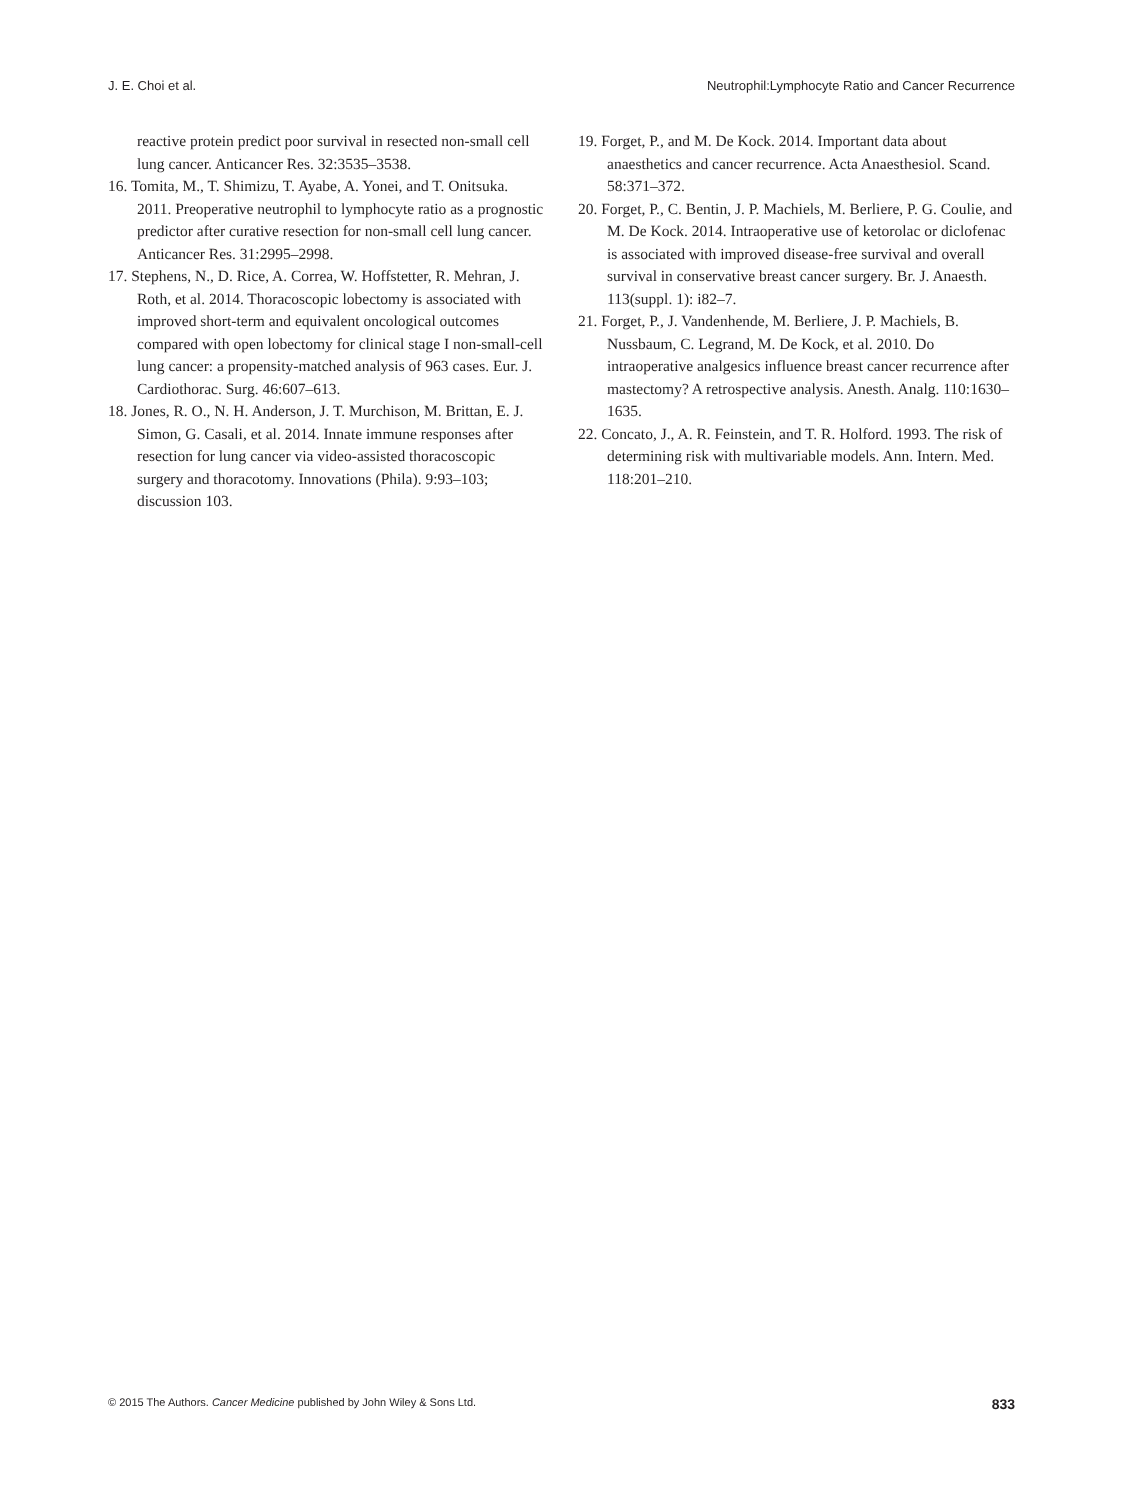J. E. Choi et al. Neutrophil:Lymphocyte Ratio and Cancer Recurrence
reactive protein predict poor survival in resected non-small cell lung cancer. Anticancer Res. 32:3535–3538.
16. Tomita, M., T. Shimizu, T. Ayabe, A. Yonei, and T. Onitsuka. 2011. Preoperative neutrophil to lymphocyte ratio as a prognostic predictor after curative resection for non-small cell lung cancer. Anticancer Res. 31:2995–2998.
17. Stephens, N., D. Rice, A. Correa, W. Hoffstetter, R. Mehran, J. Roth, et al. 2014. Thoracoscopic lobectomy is associated with improved short-term and equivalent oncological outcomes compared with open lobectomy for clinical stage I non-small-cell lung cancer: a propensity-matched analysis of 963 cases. Eur. J. Cardiothorac. Surg. 46:607–613.
18. Jones, R. O., N. H. Anderson, J. T. Murchison, M. Brittan, E. J. Simon, G. Casali, et al. 2014. Innate immune responses after resection for lung cancer via video-assisted thoracoscopic surgery and thoracotomy. Innovations (Phila). 9:93–103; discussion 103.
19. Forget, P., and M. De Kock. 2014. Important data about anaesthetics and cancer recurrence. Acta Anaesthesiol. Scand. 58:371–372.
20. Forget, P., C. Bentin, J. P. Machiels, M. Berliere, P. G. Coulie, and M. De Kock. 2014. Intraoperative use of ketorolac or diclofenac is associated with improved disease-free survival and overall survival in conservative breast cancer surgery. Br. J. Anaesth. 113(suppl. 1): i82–7.
21. Forget, P., J. Vandenhende, M. Berliere, J. P. Machiels, B. Nussbaum, C. Legrand, M. De Kock, et al. 2010. Do intraoperative analgesics influence breast cancer recurrence after mastectomy? A retrospective analysis. Anesth. Analg. 110:1630–1635.
22. Concato, J., A. R. Feinstein, and T. R. Holford. 1993. The risk of determining risk with multivariable models. Ann. Intern. Med. 118:201–210.
© 2015 The Authors. Cancer Medicine published by John Wiley & Sons Ltd. 833